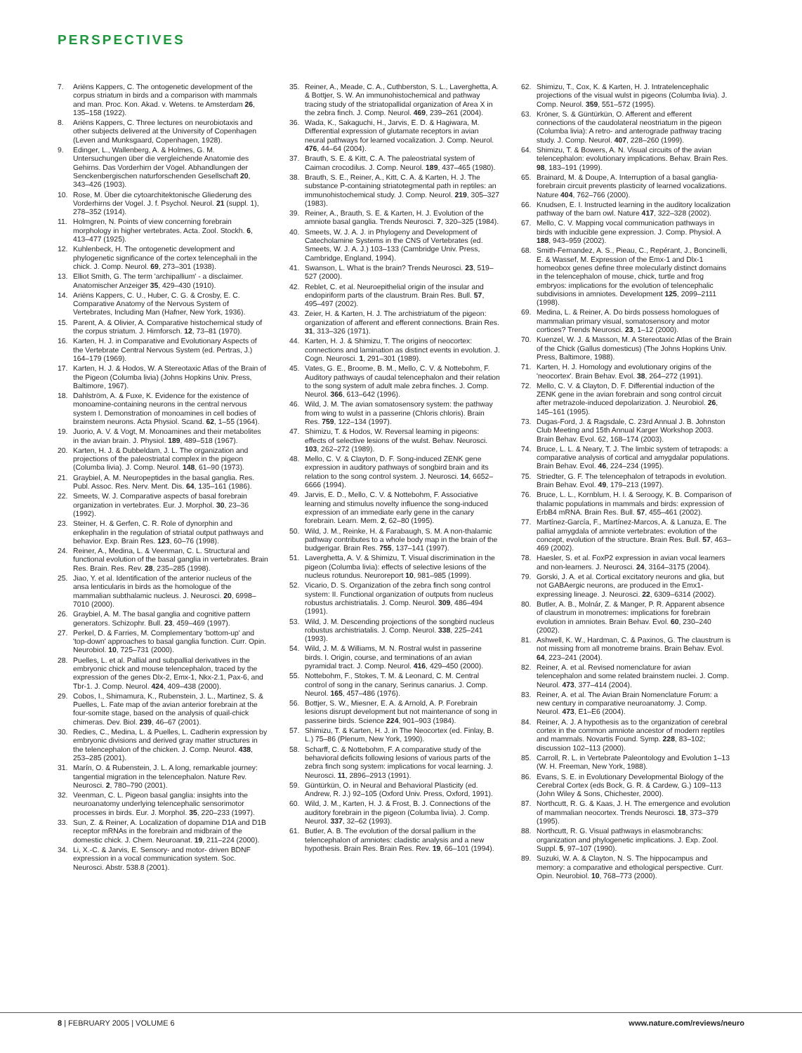PERSPECTIVES
7. Ariëns Kappers, C. The ontogenetic development of the corpus striatum in birds and a comparison with mammals and man. Proc. Kon. Akad. v. Wetens. te Amsterdam 26, 135–158 (1922).
8. Ariëns Kappers, C. Three lectures on neurobiotaxis and other subjects delivered at the University of Copenhagen (Leven and Munksgaard, Copenhagen, 1928).
9. Edinger, L., Wallenberg, A. & Holmes, G. M. Untersuchungen über die vergleichende Anatomie des Gehirns. Das Vorderhirn der Vögel. Abhandlungen der Senckenbergischen naturforschenden Gesellschaft 20, 343–426 (1903).
10. Rose, M. Über die cytoarchitektonische Gliederung des Vorderhirns der Vogel. J. f. Psychol. Neurol. 21 (suppl. 1), 278–352 (1914).
11. Holmgren, N. Points of view concerning forebrain morphology in higher vertebrates. Acta. Zool. Stockh. 6, 413–477 (1925).
12. Kuhlenbeck, H. The ontogenetic development and phylogenetic significance of the cortex telencephali in the chick. J. Comp. Neurol. 69, 273–301 (1938).
13. Elliot Smith, G. The term 'archipallium' - a disclaimer. Anatomischer Anzeiger 35, 429–430 (1910).
14. Ariëns Kappers, C. U., Huber, C. G. & Crosby, E. C. Comparative Anatomy of the Nervous System of Vertebrates, Including Man (Hafner, New York, 1936).
15. Parent, A. & Olivier, A. Comparative histochemical study of the corpus striatum. J. Hirnforsch. 12, 73–81 (1970).
16. Karten, H. J. in Comparative and Evolutionary Aspects of the Vertebrate Central Nervous System (ed. Pertras, J.) 164–179 (1969).
17. Karten, H. J. & Hodos, W. A Stereotaxic Atlas of the Brain of the Pigeon (Columba livia) (Johns Hopkins Univ. Press, Baltimore, 1967).
18. Dahlström, A. & Fuxe, K. Evidence for the existence of monoamine-containing neurons in the central nervous system I. Demonstration of monoamines in cell bodies of brainstem neurons. Acta Physiol. Scand. 62, 1–55 (1964).
19. Juorio, A. V. & Vogt, M. Monoamines and their metabolites in the avian brain. J. Physiol. 189, 489–518 (1967).
20. Karten, H. J. & Dubbeldam, J. L. The organization and projections of the paleostriatal complex in the pigeon (Columba livia). J. Comp. Neurol. 148, 61–90 (1973).
21. Graybiel, A. M. Neuropeptides in the basal ganglia. Res. Publ. Assoc. Res. Nerv. Ment. Dis. 64, 135–161 (1986).
22. Smeets, W. J. Comparative aspects of basal forebrain organization in vertebrates. Eur. J. Morphol. 30, 23–36 (1992).
23. Steiner, H. & Gerfen, C. R. Role of dynorphin and enkephalin in the regulation of striatal output pathways and behavior. Exp. Brain Res. 123, 60–76 (1998).
24. Reiner, A., Medina, L. & Veenman, C. L. Structural and functional evolution of the basal ganglia in vertebrates. Brain Res. Brain. Res. Rev. 28, 235–285 (1998).
25. Jiao, Y. et al. Identification of the anterior nucleus of the ansa lenticularis in birds as the homologue of the mammalian subthalamic nucleus. J. Neurosci. 20, 6998–7010 (2000).
26. Graybiel, A. M. The basal ganglia and cognitive pattern generators. Schizophr. Bull. 23, 459–469 (1997).
27. Perkel, D. & Farries, M. Complementary 'bottom-up' and 'top-down' approaches to basal ganglia function. Curr. Opin. Neurobiol. 10, 725–731 (2000).
28. Puelles, L. et al. Pallial and subpallial derivatives in the embryonic chick and mouse telencephalon, traced by the expression of the genes Dlx-2, Emx-1, Nkx-2.1, Pax-6, and Tbr-1. J. Comp. Neurol. 424, 409–438 (2000).
29. Cobos, I., Shimamura, K., Rubenstein, J. L., Martinez, S. & Puelles, L. Fate map of the avian anterior forebrain at the four-somite stage, based on the analysis of quail-chick chimeras. Dev. Biol. 239, 46–67 (2001).
30. Redies, C., Medina, L. & Puelles, L. Cadherin expression by embryonic divisions and derived gray matter structures in the telencephalon of the chicken. J. Comp. Neurol. 438, 253–285 (2001).
31. Marín, O. & Rubenstein, J. L. A long, remarkable journey: tangential migration in the telencephalon. Nature Rev. Neurosci. 2, 780–790 (2001).
32. Veenman, C. L. Pigeon basal ganglia: insights into the neuroanatomy underlying telencephalic sensorimotor processes in birds. Eur. J. Morphol. 35, 220–233 (1997).
33. Sun, Z. & Reiner, A. Localization of dopamine D1A and D1B receptor mRNAs in the forebrain and midbrain of the domestic chick. J. Chem. Neuroanat. 19, 211–224 (2000).
34. Li, X.-C. & Jarvis, E. Sensory- and motor- driven BDNF expression in a vocal communication system. Soc. Neurosci. Abstr. 538.8 (2001).
35. Reiner, A., Meade, C. A., Cuthberston, S. L., Laverghetta, A. & Bottjer, S. W. An immunohistochemical and pathway tracing study of the striatopallidal organization of Area X in the zebra finch. J. Comp. Neurol. 469, 239–261 (2004).
36. Wada, K., Sakaguchi, H., Jarvis, E. D. & Hagiwara, M. Differential expression of glutamate receptors in avian neural pathways for learned vocalization. J. Comp. Neurol. 476, 44–64 (2004).
37. Brauth, S. E. & Kitt, C. A. The paleostriatal system of Caiman crocodilus. J. Comp. Neurol. 189, 437–465 (1980).
38. Brauth, S. E., Reiner, A., Kitt, C. A. & Karten, H. J. The substance P-containing striatotegmental path in reptiles: an immunohistochemical study. J. Comp. Neurol. 219, 305–327 (1983).
39. Reiner, A., Brauth, S. E. & Karten, H. J. Evolution of the amniote basal ganglia. Trends Neurosci. 7, 320–325 (1984).
40. Smeets, W. J. A. J. in Phylogeny and Development of Catecholamine Systems in the CNS of Vertebrates (ed. Smeets, W. J. A. J.) 103–133 (Cambridge Univ. Press, Cambridge, England, 1994).
41. Swanson, L. What is the brain? Trends Neurosci. 23, 519–527 (2000).
42. Reblet, C. et al. Neuroepithelial origin of the insular and endopiriform parts of the claustrum. Brain Res. Bull. 57, 495–497 (2002).
43. Zeier, H. & Karten, H. J. The archistriatum of the pigeon: organization of afferent and efferent connections. Brain Res. 31, 313–326 (1971).
44. Karten, H. J. & Shimizu, T. The origins of neocortex: connections and lamination as distinct events in evolution. J. Cogn. Neurosci. 1, 291–301 (1989).
45. Vates, G. E., Broome, B. M., Mello, C. V. & Nottebohm, F. Auditory pathways of caudal telencephalon and their relation to the song system of adult male zebra finches. J. Comp. Neurol. 366, 613–642 (1996).
46. Wild, J. M. The avian somatosensory system: the pathway from wing to wulst in a passerine (Chloris chloris). Brain Res. 759, 122–134 (1997).
47. Shimizu, T. & Hodos, W. Reversal learning in pigeons: effects of selective lesions of the wulst. Behav. Neurosci. 103, 262–272 (1989).
48. Mello, C. V. & Clayton, D. F. Song-induced ZENK gene expression in auditory pathways of songbird brain and its relation to the song control system. J. Neurosci. 14, 6652–6666 (1994).
49. Jarvis, E. D., Mello, C. V. & Nottebohm, F. Associative learning and stimulus novelty influence the song-induced expression of an immediate early gene in the canary forebrain. Learn. Mem. 2, 62–80 (1995).
50. Wild, J. M., Reinke, H. & Farabaugh, S. M. A non-thalamic pathway contributes to a whole body map in the brain of the budgerigar. Brain Res. 755, 137–141 (1997).
51. Laverghetta, A. V. & Shimizu, T. Visual discrimination in the pigeon (Columba livia): effects of selective lesions of the nucleus rotundus. Neuroreport 10, 981–985 (1999).
52. Vicario, D. S. Organization of the zebra finch song control system: II. Functional organization of outputs from nucleus robustus archistriatalis. J. Comp. Neurol. 309, 486–494 (1991).
53. Wild, J. M. Descending projections of the songbird nucleus robustus archistriatalis. J. Comp. Neurol. 338, 225–241 (1993).
54. Wild, J. M. & Williams, M. N. Rostral wulst in passerine birds. I. Origin, course, and terminations of an avian pyramidal tract. J. Comp. Neurol. 416, 429–450 (2000).
55. Nottebohm, F., Stokes, T. M. & Leonard, C. M. Central control of song in the canary, Serinus canarius. J. Comp. Neurol. 165, 457–486 (1976).
56. Bottjer, S. W., Miesner, E. A. & Arnold, A. P. Forebrain lesions disrupt development but not maintenance of song in passerine birds. Science 224, 901–903 (1984).
57. Shimizu, T. & Karten, H. J. in The Neocortex (ed. Finlay, B. L.) 75–86 (Plenum, New York, 1990).
58. Scharff, C. & Nottebohm, F. A comparative study of the behavioral deficits following lesions of various parts of the zebra finch song system: implications for vocal learning. J. Neurosci. 11, 2896–2913 (1991).
59. Güntürkün, O. in Neural and Behavioral Plasticity (ed. Andrew, R. J.) 92–105 (Oxford Univ. Press, Oxford, 1991).
60. Wild, J. M., Karten, H. J. & Frost, B. J. Connections of the auditory forebrain in the pigeon (Columba livia). J. Comp. Neurol. 337, 32–62 (1993).
61. Butler, A. B. The evolution of the dorsal pallium in the telencephalon of amniotes: cladistic analysis and a new hypothesis. Brain Res. Brain Res. Rev. 19, 66–101 (1994).
62. Shimizu, T., Cox, K. & Karten, H. J. Intratelencephalic projections of the visual wulst in pigeons (Columba livia). J. Comp. Neurol. 359, 551–572 (1995).
63. Kröner, S. & Güntürkün, O. Afferent and efferent connections of the caudolateral neostriatum in the pigeon (Columba livia): A retro- and anterograde pathway tracing study. J. Comp. Neurol. 407, 228–260 (1999).
64. Shimizu, T. & Bowers, A. N. Visual circuits of the avian telencephalon: evolutionary implications. Behav. Brain Res. 98, 183–191 (1999).
65. Brainard, M. & Doupe, A. Interruption of a basal ganglia-forebrain circuit prevents plasticity of learned vocalizations. Nature 404, 762–766 (2000).
66. Knudsen, E. I. Instructed learning in the auditory localization pathway of the barn owl. Nature 417, 322–328 (2002).
67. Mello, C. V. Mapping vocal communication pathways in birds with inducible gene expression. J. Comp. Physiol. A 188, 943–959 (2002).
68. Smith-Fernandez, A. S., Pieau, C., Repérant, J., Boncinelli, E. & Wassef, M. Expression of the Emx-1 and Dlx-1 homeobox genes define three molecularly distinct domains in the telencephalon of mouse, chick, turtle and frog embryos: implications for the evolution of telencephalic subdivisions in amniotes. Development 125, 2099–2111 (1998).
69. Medina, L. & Reiner, A. Do birds possess homologues of mammalian primary visual, somatosensory and motor cortices? Trends Neurosci. 23, 1–12 (2000).
70. Kuenzel, W. J. & Masson, M. A Stereotaxic Atlas of the Brain of the Chick (Gallus domesticus) (The Johns Hopkins Univ. Press, Baltimore, 1988).
71. Karten, H. J. Homology and evolutionary origins of the 'neocortex'. Brain Behav. Evol. 38, 264–272 (1991).
72. Mello, C. V. & Clayton, D. F. Differential induction of the ZENK gene in the avian forebrain and song control circuit after metrazole-induced depolarization. J. Neurobiol. 26, 145–161 (1995).
73. Dugas-Ford, J. & Ragsdale, C. 23rd Annual J. B. Johnston Club Meeting and 15th Annual Karger Workshop 2003. Brain Behav. Evol. 62, 168–174 (2003).
74. Bruce, L. L. & Neary, T. J. The limbic system of tetrapods: a comparative analysis of cortical and amygdalar populations. Brain Behav. Evol. 46, 224–234 (1995).
75. Striedter, G. F. The telencephalon of tetrapods in evolution. Brain Behav. Evol. 49, 179–213 (1997).
76. Bruce, L. L., Kornblum, H. I. & Seroogy, K. B. Comparison of thalamic populations in mammals and birds: expression of ErbB4 mRNA. Brain Res. Bull. 57, 455–461 (2002).
77. Martínez-García, F., Martínez-Marcos, A. & Lanuza, E. The pallial amygdala of amniote vertebrates: evolution of the concept, evolution of the structure. Brain Res. Bull. 57, 463–469 (2002).
78. Haesler, S. et al. FoxP2 expression in avian vocal learners and non-learners. J. Neurosci. 24, 3164–3175 (2004).
79. Gorski, J. A. et al. Cortical excitatory neurons and glia, but not GABAergic neurons, are produced in the Emx1-expressing lineage. J. Neurosci. 22, 6309–6314 (2002).
80. Butler, A. B., Molnár, Z. & Manger, P. R. Apparent absence of claustrum in monotremes: implications for forebrain evolution in amniotes. Brain Behav. Evol. 60, 230–240 (2002).
81. Ashwell, K. W., Hardman, C. & Paxinos, G. The claustrum is not missing from all monotreme brains. Brain Behav. Evol. 64, 223–241 (2004).
82. Reiner, A. et al. Revised nomenclature for avian telencephalon and some related brainstem nuclei. J. Comp. Neurol. 473, 377–414 (2004).
83. Reiner, A. et al. The Avian Brain Nomenclature Forum: a new century in comparative neuroanatomy. J. Comp. Neurol. 473, E1–E6 (2004).
84. Reiner, A. J. A hypothesis as to the organization of cerebral cortex in the common amniote ancestor of modern reptiles and mammals. Novartis Found. Symp. 228, 83–102; discussion 102–113 (2000).
85. Carroll, R. L. in Vertebrate Paleontology and Evolution 1–13 (W. H. Freeman, New York, 1988).
86. Evans, S. E. in Evolutionary Developmental Biology of the Cerebral Cortex (eds Bock, G. R. & Cardew, G.) 109–113 (John Wiley & Sons, Chichester, 2000).
87. Northcutt, R. G. & Kaas, J. H. The emergence and evolution of mammalian neocortex. Trends Neurosci. 18, 373–379 (1995).
88. Northcutt, R. G. Visual pathways in elasmobranchs: organization and phylogenetic implications. J. Exp. Zool. Suppl. 5, 97–107 (1990).
89. Suzuki, W. A. & Clayton, N. S. The hippocampus and memory: a comparative and ethological perspective. Curr. Opin. Neurobiol. 10, 768–773 (2000).
8 | FEBRUARY 2005 | VOLUME 6 www.nature.com/reviews/neuro